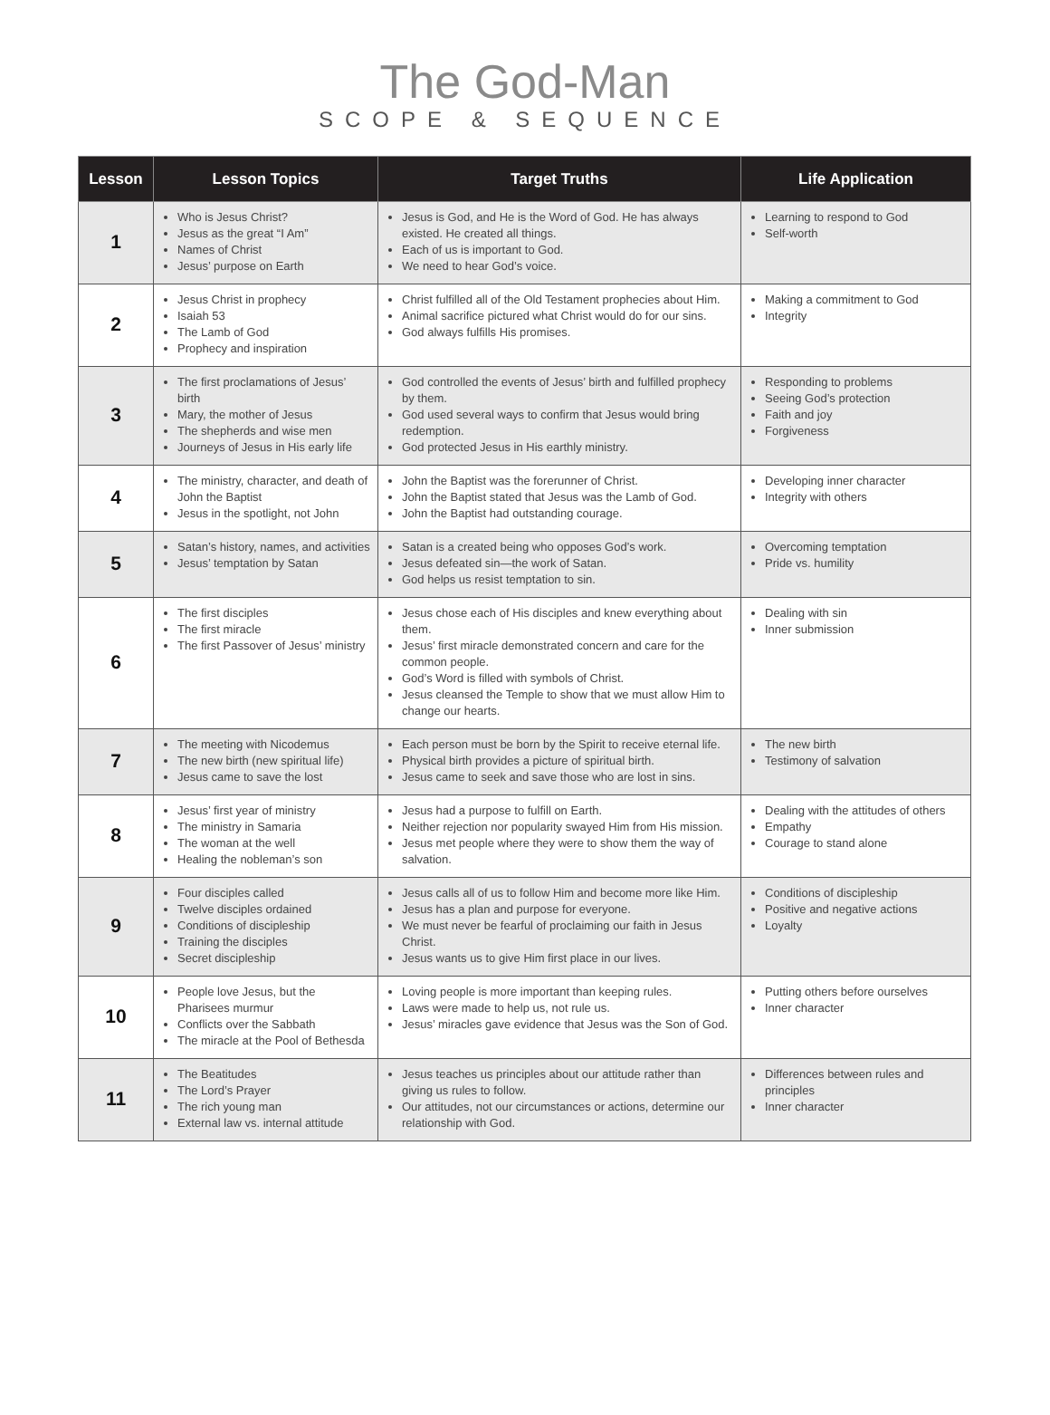The God-Man
SCOPE & SEQUENCE
| Lesson | Lesson Topics | Target Truths | Life Application |
| --- | --- | --- | --- |
| 1 | Who is Jesus Christ? Jesus as the great “I Am” Names of Christ Jesus’ purpose on Earth | Jesus is God, and He is the Word of God. He has always existed. He created all things. Each of us is important to God. We need to hear God’s voice. | Learning to respond to God Self-worth |
| 2 | Jesus Christ in prophecy Isaiah 53 The Lamb of God Prophecy and inspiration | Christ fulfilled all of the Old Testament prophecies about Him. Animal sacrifice pictured what Christ would do for our sins. God always fulfills His promises. | Making a commitment to God Integrity |
| 3 | The first proclamations of Jesus’ birth Mary, the mother of Jesus The shepherds and wise men Journeys of Jesus in His early life | God controlled the events of Jesus’ birth and fulfilled prophecy by them. God used several ways to confirm that Jesus would bring redemption. God protected Jesus in His earthly ministry. | Responding to problems Seeing God’s protection Faith and joy Forgiveness |
| 4 | The ministry, character, and death of John the Baptist Jesus in the spotlight, not John | John the Baptist was the forerunner of Christ. John the Baptist stated that Jesus was the Lamb of God. John the Baptist had outstanding courage. | Developing inner character Integrity with others |
| 5 | Satan’s history, names, and activities Jesus’ temptation by Satan | Satan is a created being who opposes God’s work. Jesus defeated sin—the work of Satan. God helps us resist temptation to sin. | Overcoming temptation Pride vs. humility |
| 6 | The first disciples The first miracle The first Passover of Jesus’ ministry | Jesus chose each of His disciples and knew everything about them. Jesus’ first miracle demonstrated concern and care for the common people. God’s Word is filled with symbols of Christ. Jesus cleansed the Temple to show that we must allow Him to change our hearts. | Dealing with sin Inner submission |
| 7 | The meeting with Nicodemus The new birth (new spiritual life) Jesus came to save the lost | Each person must be born by the Spirit to receive eternal life. Physical birth provides a picture of spiritual birth. Jesus came to seek and save those who are lost in sins. | The new birth Testimony of salvation |
| 8 | Jesus’ first year of ministry The ministry in Samaria The woman at the well Healing the nobleman’s son | Jesus had a purpose to fulfill on Earth. Neither rejection nor popularity swayed Him from His mission. Jesus met people where they were to show them the way of salvation. | Dealing with the attitudes of others Empathy Courage to stand alone |
| 9 | Four disciples called Twelve disciples ordained Conditions of discipleship Training the disciples Secret discipleship | Jesus calls all of us to follow Him and become more like Him. Jesus has a plan and purpose for everyone. We must never be fearful of proclaiming our faith in Jesus Christ. Jesus wants us to give Him first place in our lives. | Conditions of discipleship Positive and negative actions Loyalty |
| 10 | People love Jesus, but the Pharisees murmur Conflicts over the Sabbath The miracle at the Pool of Bethesda | Loving people is more important than keeping rules. Laws were made to help us, not rule us. Jesus’ miracles gave evidence that Jesus was the Son of God. | Putting others before ourselves Inner character |
| 11 | The Beatitudes The Lord’s Prayer The rich young man External law vs. internal attitude | Jesus teaches us principles about our attitude rather than giving us rules to follow. Our attitudes, not our circumstances or actions, determine our relationship with God. | Differences between rules and principles Inner character |